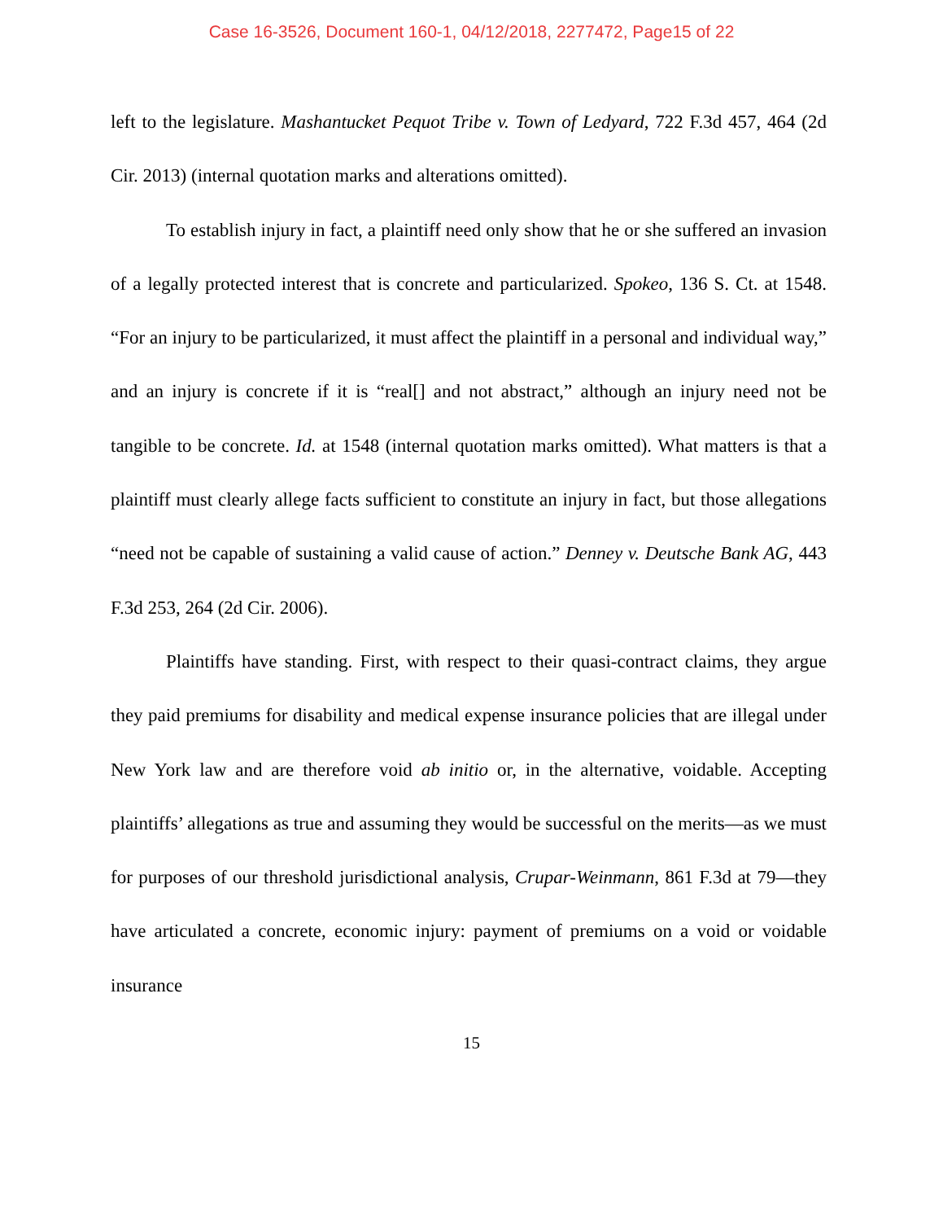Case 16-3526, Document 160-1, 04/12/2018, 2277472, Page15 of 22
left to the legislature. Mashantucket Pequot Tribe v. Town of Ledyard, 722 F.3d 457, 464 (2d Cir. 2013) (internal quotation marks and alterations omitted).
To establish injury in fact, a plaintiff need only show that he or she suffered an invasion of a legally protected interest that is concrete and particularized. Spokeo, 136 S. Ct. at 1548. “For an injury to be particularized, it must affect the plaintiff in a personal and individual way,” and an injury is concrete if it is “real[] and not abstract,” although an injury need not be tangible to be concrete. Id. at 1548 (internal quotation marks omitted). What matters is that a plaintiff must clearly allege facts sufficient to constitute an injury in fact, but those allegations “need not be capable of sustaining a valid cause of action.” Denney v. Deutsche Bank AG, 443 F.3d 253, 264 (2d Cir. 2006).
Plaintiffs have standing. First, with respect to their quasi-contract claims, they argue they paid premiums for disability and medical expense insurance policies that are illegal under New York law and are therefore void ab initio or, in the alternative, voidable. Accepting plaintiffs’ allegations as true and assuming they would be successful on the merits—as we must for purposes of our threshold jurisdictional analysis, Crupar-Weinmann, 861 F.3d at 79—they have articulated a concrete, economic injury: payment of premiums on a void or voidable insurance
15